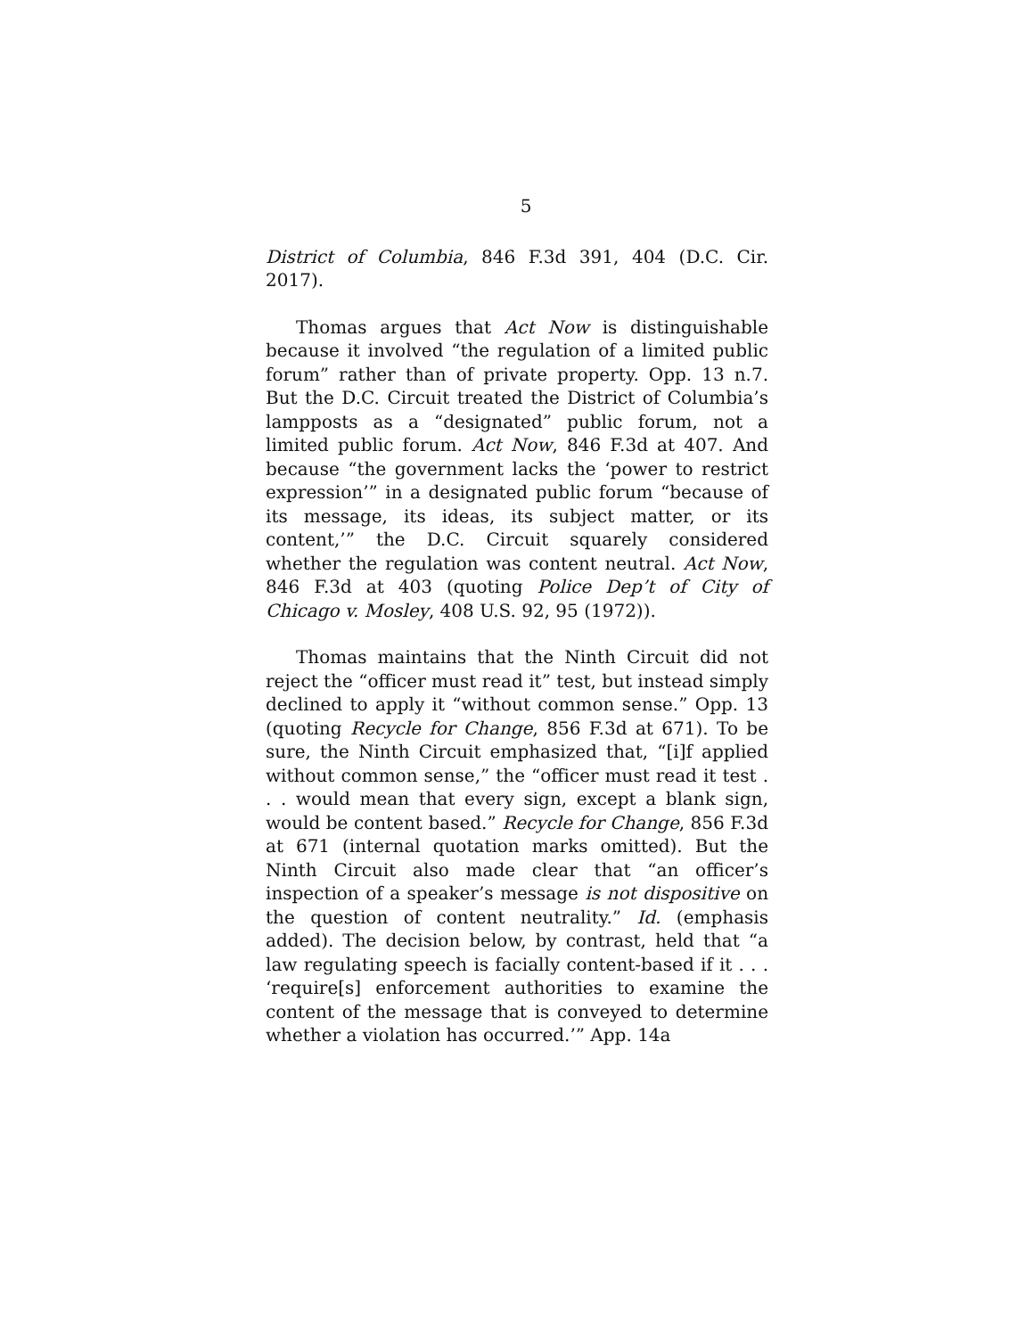5
District of Columbia, 846 F.3d 391, 404 (D.C. Cir. 2017).
Thomas argues that Act Now is distinguishable because it involved “the regulation of a limited public forum” rather than of private property. Opp. 13 n.7. But the D.C. Circuit treated the District of Columbia’s lampposts as a “designated” public forum, not a limited public forum. Act Now, 846 F.3d at 407. And because “the government lacks the ‘power to restrict expression’” in a designated public forum “because of its message, its ideas, its subject matter, or its content,’” the D.C. Circuit squarely considered whether the regulation was content neutral. Act Now, 846 F.3d at 403 (quoting Police Dep’t of City of Chicago v. Mosley, 408 U.S. 92, 95 (1972)).
Thomas maintains that the Ninth Circuit did not reject the “officer must read it” test, but instead simply declined to apply it “without common sense.” Opp. 13 (quoting Recycle for Change, 856 F.3d at 671). To be sure, the Ninth Circuit emphasized that, “[i]f applied without common sense,” the “officer must read it test . . . would mean that every sign, except a blank sign, would be content based.” Recycle for Change, 856 F.3d at 671 (internal quotation marks omitted). But the Ninth Circuit also made clear that “an officer’s inspection of a speaker’s message is not dispositive on the question of content neutrality.” Id. (emphasis added). The decision below, by contrast, held that “a law regulating speech is facially content-based if it . . . ‘require[s] enforcement authorities to examine the content of the message that is conveyed to determine whether a violation has occurred.’” App. 14a